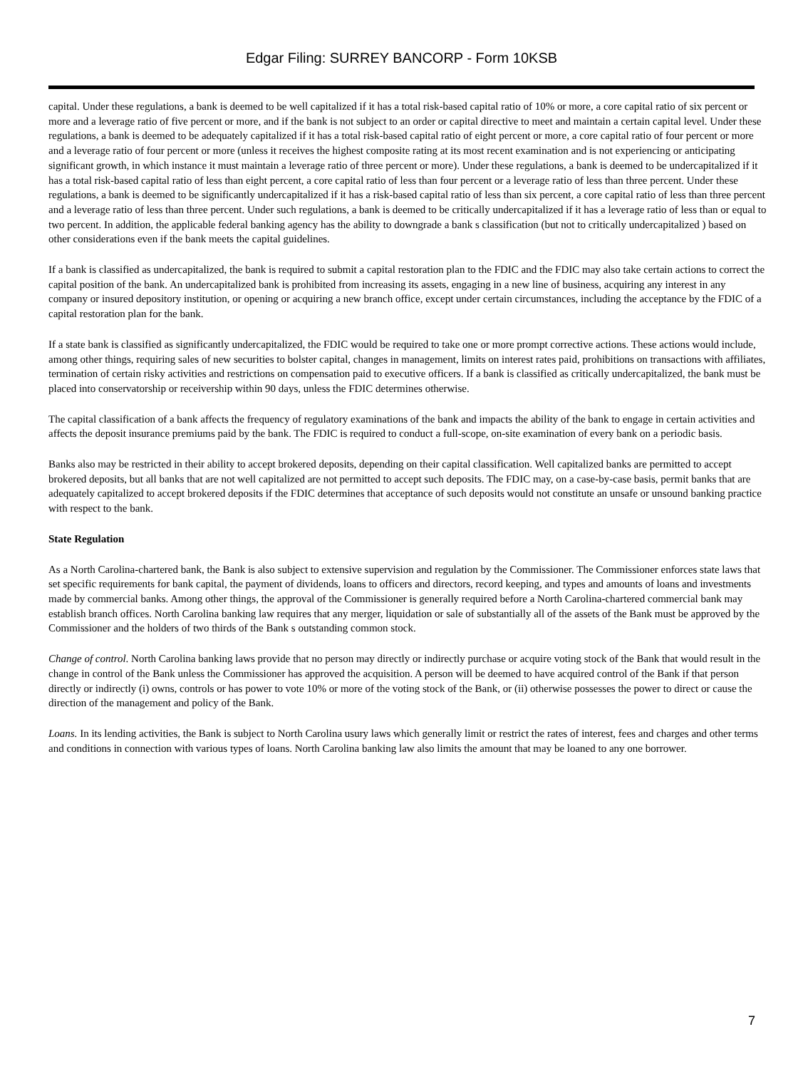Edgar Filing: SURREY BANCORP - Form 10KSB
capital. Under these regulations, a bank is deemed to be well capitalized if it has a total risk-based capital ratio of 10% or more, a core capital ratio of six percent or more and a leverage ratio of five percent or more, and if the bank is not subject to an order or capital directive to meet and maintain a certain capital level. Under these regulations, a bank is deemed to be adequately capitalized if it has a total risk-based capital ratio of eight percent or more, a core capital ratio of four percent or more and a leverage ratio of four percent or more (unless it receives the highest composite rating at its most recent examination and is not experiencing or anticipating significant growth, in which instance it must maintain a leverage ratio of three percent or more). Under these regulations, a bank is deemed to be undercapitalized if it has a total risk-based capital ratio of less than eight percent, a core capital ratio of less than four percent or a leverage ratio of less than three percent. Under these regulations, a bank is deemed to be significantly undercapitalized if it has a risk-based capital ratio of less than six percent, a core capital ratio of less than three percent and a leverage ratio of less than three percent. Under such regulations, a bank is deemed to be critically undercapitalized if it has a leverage ratio of less than or equal to two percent. In addition, the applicable federal banking agency has the ability to downgrade a bank s classification (but not to critically undercapitalized ) based on other considerations even if the bank meets the capital guidelines.
If a bank is classified as undercapitalized, the bank is required to submit a capital restoration plan to the FDIC and the FDIC may also take certain actions to correct the capital position of the bank. An undercapitalized bank is prohibited from increasing its assets, engaging in a new line of business, acquiring any interest in any company or insured depository institution, or opening or acquiring a new branch office, except under certain circumstances, including the acceptance by the FDIC of a capital restoration plan for the bank.
If a state bank is classified as significantly undercapitalized, the FDIC would be required to take one or more prompt corrective actions. These actions would include, among other things, requiring sales of new securities to bolster capital, changes in management, limits on interest rates paid, prohibitions on transactions with affiliates, termination of certain risky activities and restrictions on compensation paid to executive officers. If a bank is classified as critically undercapitalized, the bank must be placed into conservatorship or receivership within 90 days, unless the FDIC determines otherwise.
The capital classification of a bank affects the frequency of regulatory examinations of the bank and impacts the ability of the bank to engage in certain activities and affects the deposit insurance premiums paid by the bank. The FDIC is required to conduct a full-scope, on-site examination of every bank on a periodic basis.
Banks also may be restricted in their ability to accept brokered deposits, depending on their capital classification. Well capitalized banks are permitted to accept brokered deposits, but all banks that are not well capitalized are not permitted to accept such deposits. The FDIC may, on a case-by-case basis, permit banks that are adequately capitalized to accept brokered deposits if the FDIC determines that acceptance of such deposits would not constitute an unsafe or unsound banking practice with respect to the bank.
State Regulation
As a North Carolina-chartered bank, the Bank is also subject to extensive supervision and regulation by the Commissioner. The Commissioner enforces state laws that set specific requirements for bank capital, the payment of dividends, loans to officers and directors, record keeping, and types and amounts of loans and investments made by commercial banks. Among other things, the approval of the Commissioner is generally required before a North Carolina-chartered commercial bank may establish branch offices. North Carolina banking law requires that any merger, liquidation or sale of substantially all of the assets of the Bank must be approved by the Commissioner and the holders of two thirds of the Bank s outstanding common stock.
Change of control. North Carolina banking laws provide that no person may directly or indirectly purchase or acquire voting stock of the Bank that would result in the change in control of the Bank unless the Commissioner has approved the acquisition. A person will be deemed to have acquired control of the Bank if that person directly or indirectly (i) owns, controls or has power to vote 10% or more of the voting stock of the Bank, or (ii) otherwise possesses the power to direct or cause the direction of the management and policy of the Bank.
Loans. In its lending activities, the Bank is subject to North Carolina usury laws which generally limit or restrict the rates of interest, fees and charges and other terms and conditions in connection with various types of loans. North Carolina banking law also limits the amount that may be loaned to any one borrower.
7